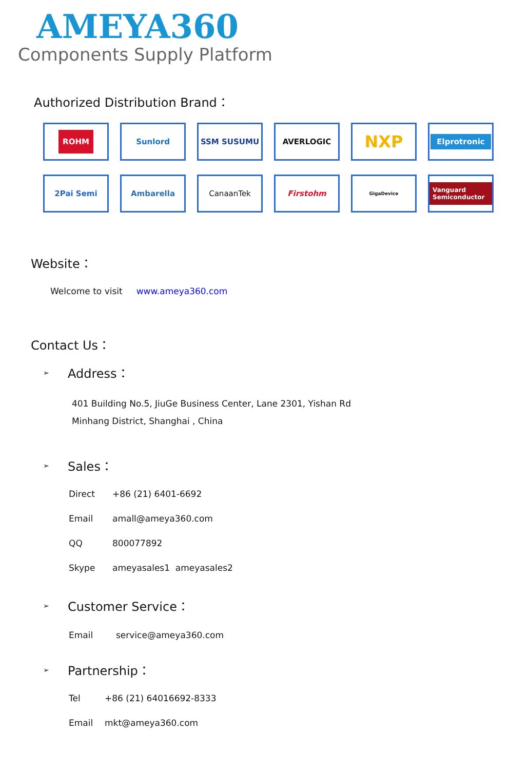AMEYA360
Components Supply Platform
Authorized Distribution Brand：
ROHM
Sunlord
SSM SUSUMU
AVERLOGIC
NXP
Elprotronic
2Pai Semi
Ambarella
CanaanTek
Firstohm
GigaDevice
Vanguard Semiconductor
Website：
Welcome to visit www.ameya360.com
Contact Us：
➢
Address：
401 Building No.5, JiuGe Business Center, Lane 2301, Yishan Rd
Minhang District, Shanghai , China
➢
Sales：
Direct +86 (21) 6401-6692
Email amall@ameya360.com
QQ 800077892
Skype ameyasales1 ameyasales2
➢
Customer Service：
Email service@ameya360.com
➢
Partnership：
Tel +86 (21) 64016692-8333
Email mkt@ameya360.com